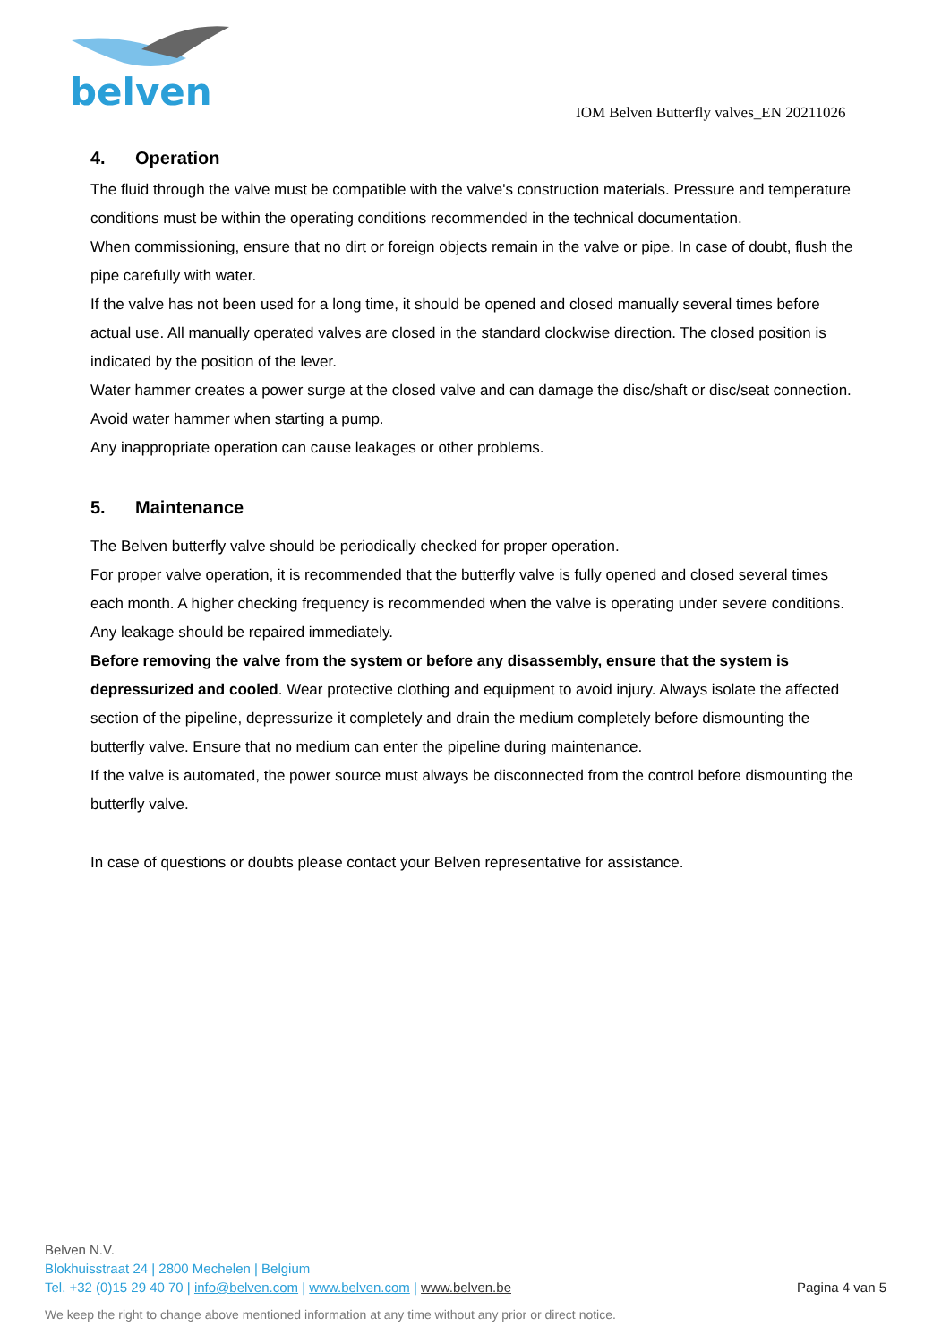belven
IOM Belven Butterfly valves_EN 20211026
4. Operation
The fluid through the valve must be compatible with the valve's construction materials. Pressure and temperature conditions must be within the operating conditions recommended in the technical documentation.
When commissioning, ensure that no dirt or foreign objects remain in the valve or pipe. In case of doubt, flush the pipe carefully with water.
If the valve has not been used for a long time, it should be opened and closed manually several times before actual use. All manually operated valves are closed in the standard clockwise direction. The closed position is indicated by the position of the lever.
Water hammer creates a power surge at the closed valve and can damage the disc/shaft or disc/seat connection. Avoid water hammer when starting a pump.
Any inappropriate operation can cause leakages or other problems.
5. Maintenance
The Belven butterfly valve should be periodically checked for proper operation.
For proper valve operation, it is recommended that the butterfly valve is fully opened and closed several times each month. A higher checking frequency is recommended when the valve is operating under severe conditions.
Any leakage should be repaired immediately.
Before removing the valve from the system or before any disassembly, ensure that the system is depressurized and cooled. Wear protective clothing and equipment to avoid injury. Always isolate the affected section of the pipeline, depressurize it completely and drain the medium completely before dismounting the butterfly valve. Ensure that no medium can enter the pipeline during maintenance.
If the valve is automated, the power source must always be disconnected from the control before dismounting the butterfly valve.
In case of questions or doubts please contact your Belven representative for assistance.
Belven N.V.
Blokhuisstraat 24 | 2800 Mechelen | Belgium
Tel. +32 (0)15 29 40 70 | info@belven.com | www.belven.com | www.belven.be
Pagina 4 van 5
We keep the right to change above mentioned information at any time without any prior or direct notice.